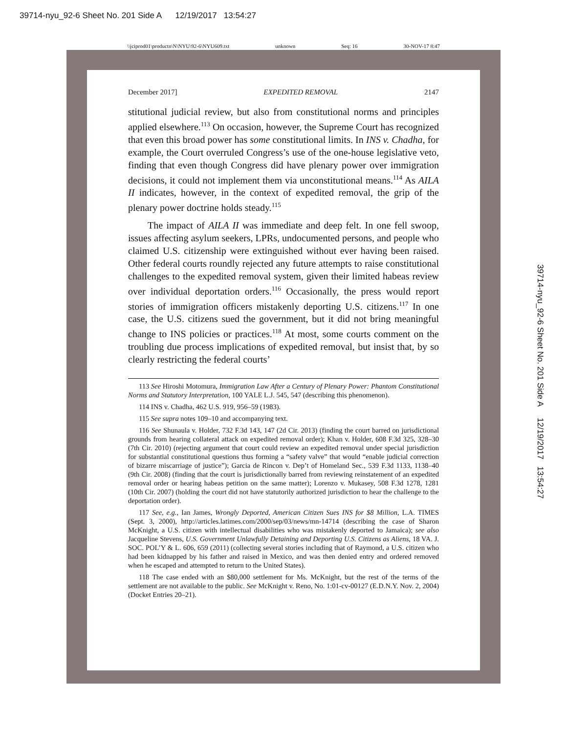39714-nyu_92-6 Sheet No. 201 Side A 12/19/2017 13:54:27
\\jciprod01\productn\N\NYU\92-6\NYU609.txt unknown Seq: 16 30-NOV-17 8:47
39714-nyu_92-6 Sheet No. 201 Side A 12/19/2017 13:54:27
December 2017] EXPEDITED REMOVAL 2147
stitutional judicial review, but also from constitutional norms and principles applied elsewhere.<sup>113</sup> On occasion, however, the Supreme Court has recognized that even this broad power has some constitutional limits. In INS v. Chadha, for example, the Court overruled Congress’s use of the one-house legislative veto, finding that even though Congress did have plenary power over immigration decisions, it could not implement them via unconstitutional means.<sup>114</sup> As AILA II indicates, however, in the context of expedited removal, the grip of the plenary power doctrine holds steady.<sup>115</sup>
The impact of AILA II was immediate and deep felt. In one fell swoop, issues affecting asylum seekers, LPRs, undocumented persons, and people who claimed U.S. citizenship were extinguished without ever having been raised. Other federal courts roundly rejected any future attempts to raise constitutional challenges to the expedited removal system, given their limited habeas review over individual deportation orders.<sup>116</sup> Occasionally, the press would report stories of immigration officers mistakenly deporting U.S. citizens.<sup>117</sup> In one case, the U.S. citizens sued the government, but it did not bring meaningful change to INS policies or practices.<sup>118</sup> At most, some courts comment on the troubling due process implications of expedited removal, but insist that, by so clearly restricting the federal courts’
113 See Hiroshi Motomura, Immigration Law After a Century of Plenary Power: Phantom Constitutional Norms and Statutory Interpretation, 100 YALE L.J. 545, 547 (describing this phenomenon).
114 INS v. Chadha, 462 U.S. 919, 956–59 (1983).
115 See supra notes 109–10 and accompanying text.
116 See Shunaula v. Holder, 732 F.3d 143, 147 (2d Cir. 2013) (finding the court barred on jurisdictional grounds from hearing collateral attack on expedited removal order); Khan v. Holder, 608 F.3d 325, 328–30 (7th Cir. 2010) (rejecting argument that court could review an expedited removal under special jurisdiction for substantial constitutional questions thus forming a “safety valve” that would “enable judicial correction of bizarre miscarriage of justice”); Garcia de Rincon v. Dep’t of Homeland Sec., 539 F.3d 1133, 1138–40 (9th Cir. 2008) (finding that the court is jurisdictionally barred from reviewing reinstatement of an expedited removal order or hearing habeas petition on the same matter); Lorenzo v. Mukasey, 508 F.3d 1278, 1281 (10th Cir. 2007) (holding the court did not have statutorily authorized jurisdiction to hear the challenge to the deportation order).
117 See, e.g., Ian James, Wrongly Deported, American Citizen Sues INS for $8 Million, L.A. TIMES (Sept. 3, 2000), http://articles.latimes.com/2000/sep/03/news/mn-14714 (describing the case of Sharon McKnight, a U.S. citizen with intellectual disabilities who was mistakenly deported to Jamaica); see also Jacqueline Stevens, U.S. Government Unlawfully Detaining and Deporting U.S. Citizens as Aliens, 18 VA. J. SOC. POL’Y & L. 606, 659 (2011) (collecting several stories including that of Raymond, a U.S. citizen who had been kidnapped by his father and raised in Mexico, and was then denied entry and ordered removed when he escaped and attempted to return to the United States).
118 The case ended with an $80,000 settlement for Ms. McKnight, but the rest of the terms of the settlement are not available to the public. See McKnight v. Reno, No. 1:01-cv-00127 (E.D.N.Y. Nov. 2, 2004) (Docket Entries 20–21).